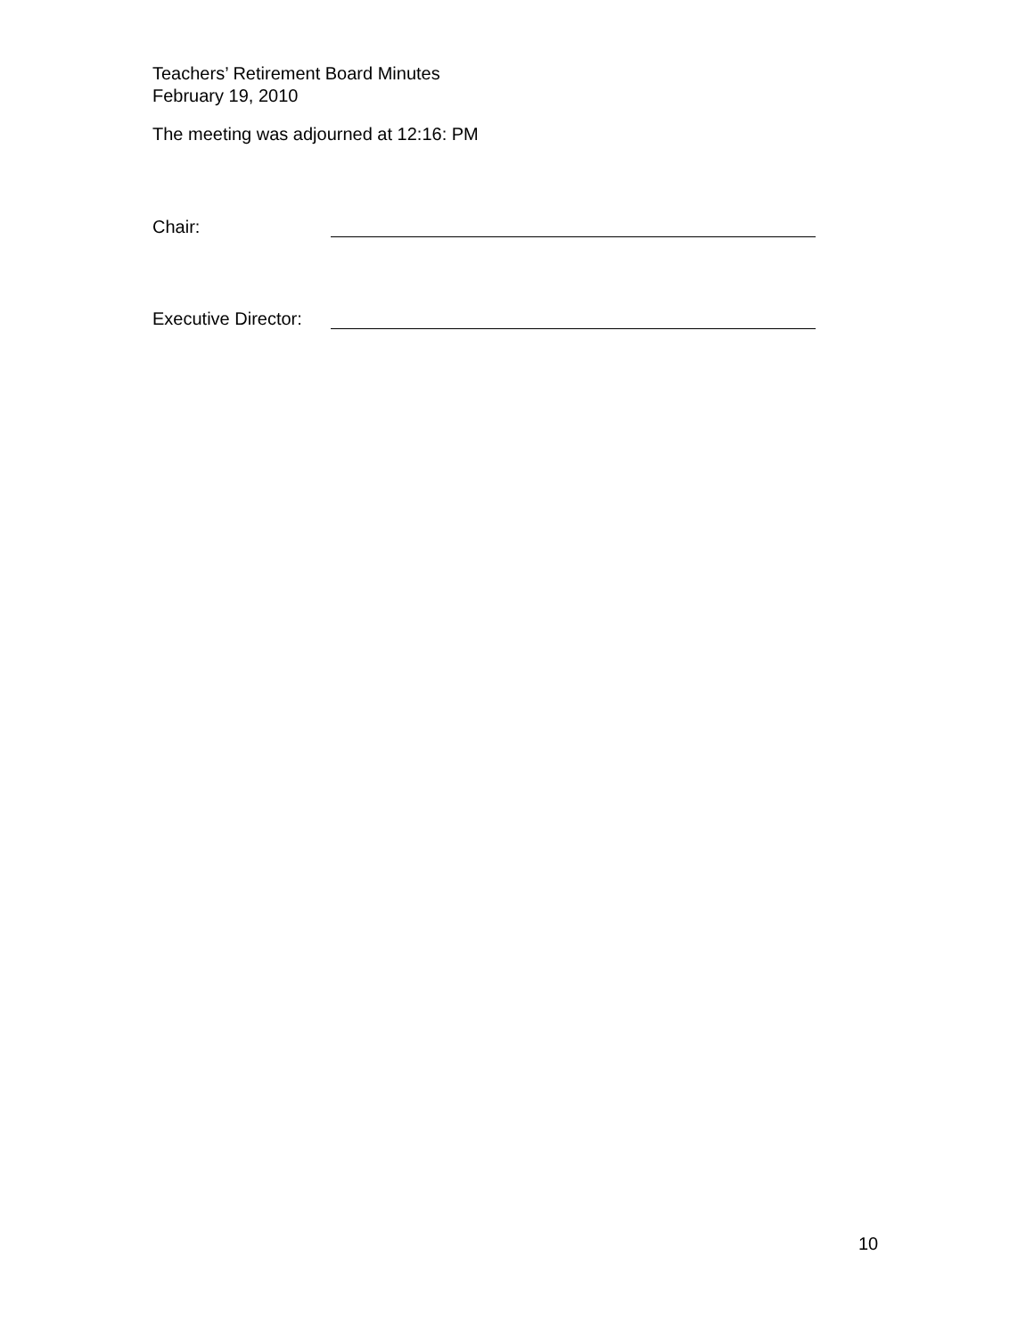Teachers’ Retirement Board Minutes
February 19, 2010
The meeting was adjourned at 12:16: PM
Chair:
Executive Director:
10